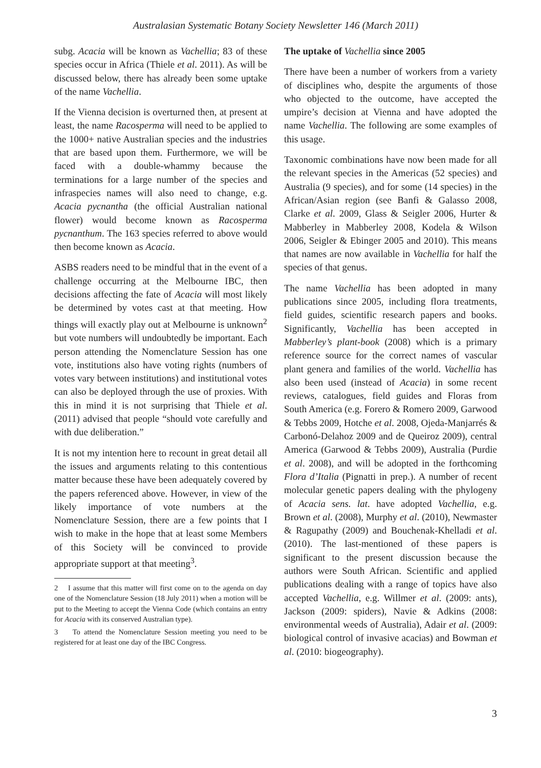Australasian Systematic Botany Society Newsletter 146 (March 2011)
subg. Acacia will be known as Vachellia; 83 of these species occur in Africa (Thiele et al. 2011). As will be discussed below, there has already been some uptake of the name Vachellia.
If the Vienna decision is overturned then, at present at least, the name Racosperma will need to be applied to the 1000+ native Australian species and the industries that are based upon them. Furthermore, we will be faced with a double-whammy because the terminations for a large number of the species and infraspecies names will also need to change, e.g. Acacia pycnantha (the official Australian national flower) would become known as Racosperma pycnanthum. The 163 species referred to above would then become known as Acacia.
ASBS readers need to be mindful that in the event of a challenge occurring at the Melbourne IBC, then decisions affecting the fate of Acacia will most likely be determined by votes cast at that meeting. How things will exactly play out at Melbourne is unknown<sup>2</sup> but vote numbers will undoubtedly be important. Each person attending the Nomenclature Session has one vote, institutions also have voting rights (numbers of votes vary between institutions) and institutional votes can also be deployed through the use of proxies. With this in mind it is not surprising that Thiele et al. (2011) advised that people “should vote carefully and with due deliberation.”
It is not my intention here to recount in great detail all the issues and arguments relating to this contentious matter because these have been adequately covered by the papers referenced above. However, in view of the likely importance of vote numbers at the Nomenclature Session, there are a few points that I wish to make in the hope that at least some Members of this Society will be convinced to provide appropriate support at that meeting<sup>3</sup>.
2 I assume that this matter will first come on to the agenda on day one of the Nomenclature Session (18 July 2011) when a motion will be put to the Meeting to accept the Vienna Code (which contains an entry for Acacia with its conserved Australian type).
3 To attend the Nomenclature Session meeting you need to be registered for at least one day of the IBC Congress.
The uptake of Vachellia since 2005
There have been a number of workers from a variety of disciplines who, despite the arguments of those who objected to the outcome, have accepted the umpire’s decision at Vienna and have adopted the name Vachellia. The following are some examples of this usage.
Taxonomic combinations have now been made for all the relevant species in the Americas (52 species) and Australia (9 species), and for some (14 species) in the African/Asian region (see Banfi & Galasso 2008, Clarke et al. 2009, Glass & Seigler 2006, Hurter & Mabberley in Mabberley 2008, Kodela & Wilson 2006, Seigler & Ebinger 2005 and 2010). This means that names are now available in Vachellia for half the species of that genus.
The name Vachellia has been adopted in many publications since 2005, including flora treatments, field guides, scientific research papers and books. Significantly, Vachellia has been accepted in Mabberley’s plant-book (2008) which is a primary reference source for the correct names of vascular plant genera and families of the world. Vachellia has also been used (instead of Acacia) in some recent reviews, catalogues, field guides and Floras from South America (e.g. Forero & Romero 2009, Garwood & Tebbs 2009, Hotche et al. 2008, Ojeda-Manjarrés & Carbonó-Delahoz 2009 and de Queiroz 2009), central America (Garwood & Tebbs 2009), Australia (Purdie et al. 2008), and will be adopted in the forthcoming Flora d’Italia (Pignatti in prep.). A number of recent molecular genetic papers dealing with the phylogeny of Acacia sens. lat. have adopted Vachellia, e.g. Brown et al. (2008), Murphy et al. (2010), Newmaster & Ragupathy (2009) and Bouchenak-Khelladi et al. (2010). The last-mentioned of these papers is significant to the present discussion because the authors were South African. Scientific and applied publications dealing with a range of topics have also accepted Vachellia, e.g. Willmer et al. (2009: ants), Jackson (2009: spiders), Navie & Adkins (2008: environmental weeds of Australia), Adair et al. (2009: biological control of invasive acacias) and Bowman et al. (2010: biogeography).
3